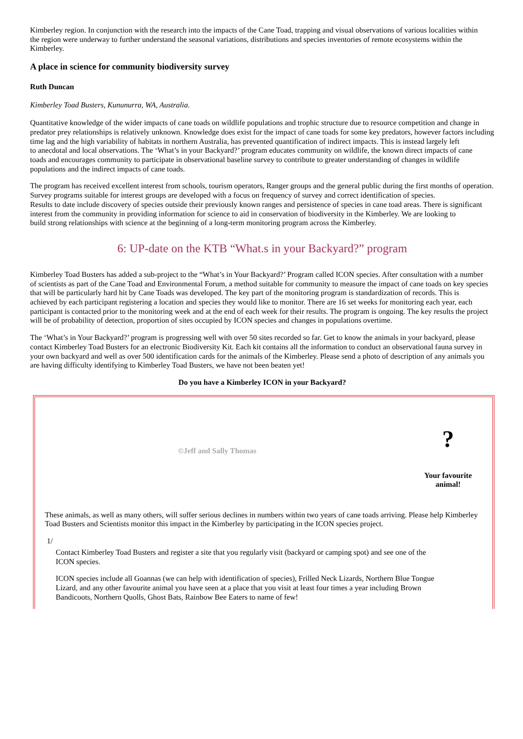Kimberley region. In conjunction with the research into the impacts of the Cane Toad, trapping and visual observations of various localities within
the region were underway to further understand the seasonal variations, distributions and species inventories of remote ecosystems within the Kimberley.
A place in science for community biodiversity survey
Ruth Duncan
Kimberley Toad Busters, Kununurra, WA, Australia.
Quantitative knowledge of the wider impacts of cane toads on wildlife populations and trophic structure due to resource competition and change in
predator prey relationships is relatively unknown. Knowledge does exist for the impact of cane toads for some key predators, however factors including time lag and the high variability of habitats in northern Australia, has prevented quantification of indirect impacts. This is instead largely left
to anecdotal and local observations. The ‘What’s in your Backyard?’ program educates community on wildlife, the known direct impacts of cane
toads and encourages community to participate in observational baseline survey to contribute to greater understanding of changes in wildlife populations and the indirect impacts of cane toads.
The program has received excellent interest from schools, tourism operators, Ranger groups and the general public during the first months of operation. Survey programs suitable for interest groups are developed with a focus on frequency of survey and correct identification of species.
Results to date include discovery of species outside their previously known ranges and persistence of species in cane toad areas. There is significant interest from the community in providing information for science to aid in conservation of biodiversity in the Kimberley. We are looking to
build strong relationships with science at the beginning of a long-term monitoring program across the Kimberley.
6: UP-date on the KTB “What.s in your Backyard?” program
Kimberley Toad Busters has added a sub-project to the “What’s in Your Backyard?’ Program called ICON species. After consultation with a number
of scientists as part of the Cane Toad and Environmental Forum, a method suitable for community to measure the impact of cane toads on key species that will be particularly hard hit by Cane Toads was developed. The key part of the monitoring program is standardization of records. This is
achieved by each participant registering a location and species they would like to monitor. There are 16 set weeks for monitoring each year, each
participant is contacted prior to the monitoring week and at the end of each week for their results. The program is ongoing. The key results the project will be of probability of detection, proportion of sites occupied by ICON species and changes in populations overtime.
The ‘What’s in Your Backyard?’ program is progressing well with over 50 sites recorded so far. Get to know the animals in your backyard, please
contact Kimberley Toad Busters for an electronic Biodiversity Kit. Each kit contains all the information to conduct an observational fauna survey in
your own backyard and well as over 500 identification cards for the animals of the Kimberley. Please send a photo of description of any animals you
are having difficulty identifying to Kimberley Toad Busters, we have not been beaten yet!
Do you have a Kimberley ICON in your Backyard?
©Jeff and Sally Thomas
?
Your favourite animal!
These animals, as well as many others, will suffer serious declines in numbers within two years of cane toads arriving. Please help Kimberley Toad Busters and Scientists monitor this impact in the Kimberley by participating in the ICON species project.
1/
Contact Kimberley Toad Busters and register a site that you regularly visit (backyard or camping spot) and see one of the ICON species.
ICON species include all Goannas (we can help with identification of species), Frilled Neck Lizards, Northern Blue Tongue Lizard, and any other favourite animal you have seen at a place that you visit at least four times a year including Brown Bandicoots, Northern Quolls, Ghost Bats, Rainbow Bee Eaters to name of few!